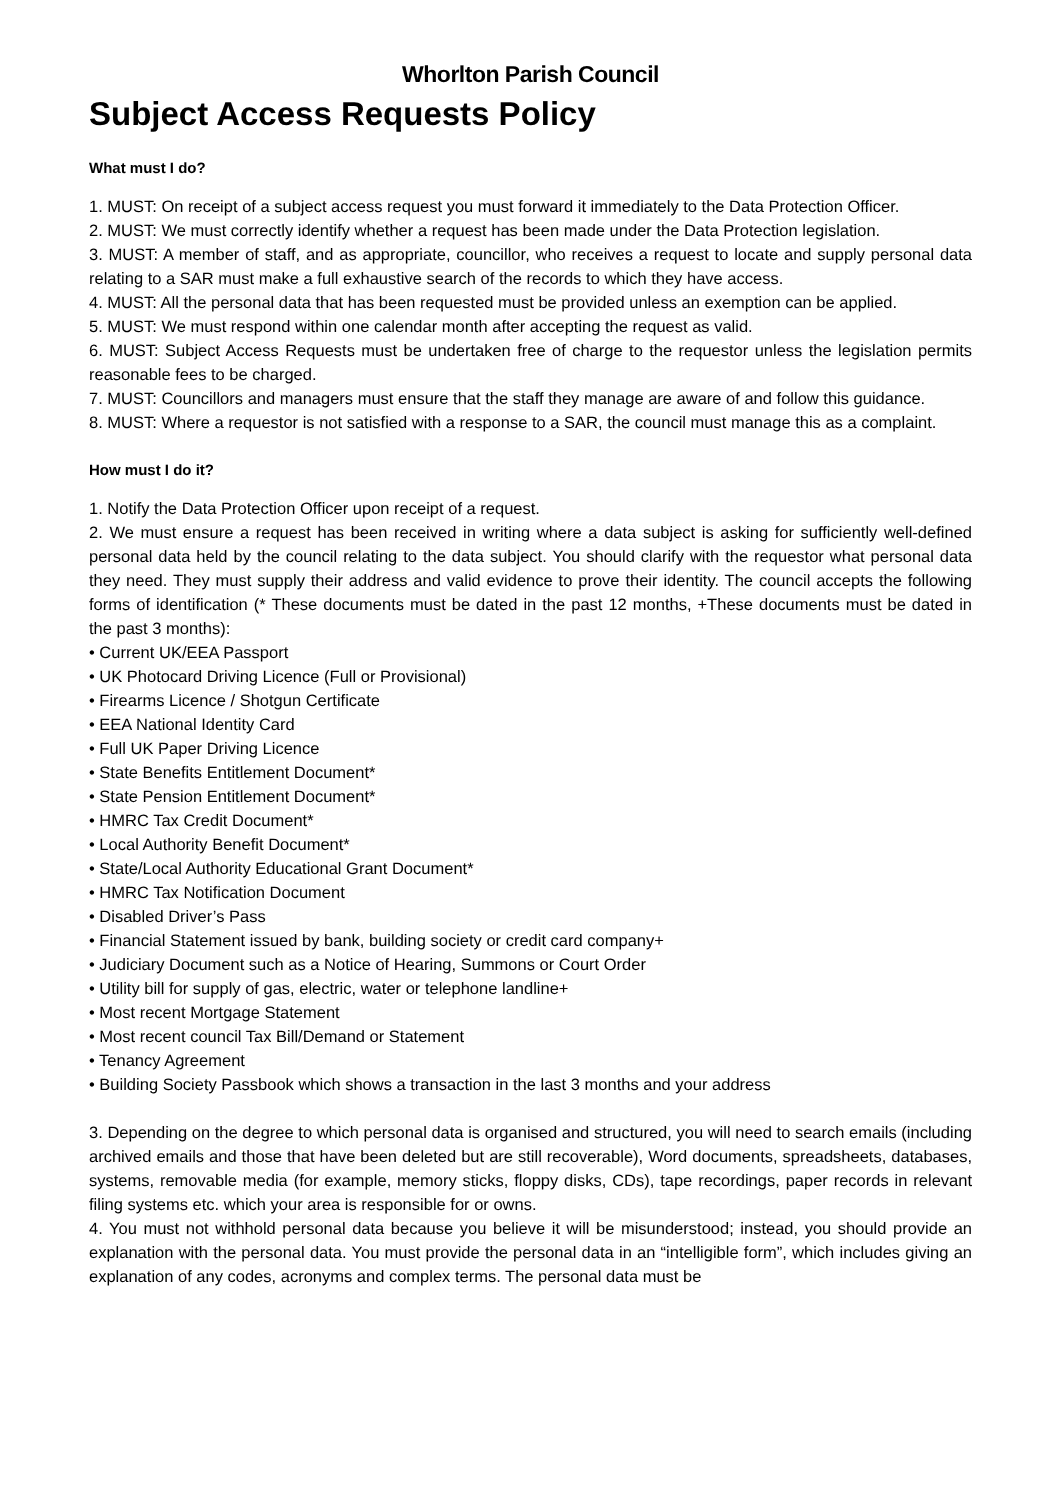Whorlton Parish Council
Subject Access Requests Policy
What must I do?
1. MUST: On receipt of a subject access request you must forward it immediately to the Data Protection Officer.
2. MUST: We must correctly identify whether a request has been made under the Data Protection legislation.
3. MUST: A member of staff, and as appropriate, councillor, who receives a request to locate and supply personal data relating to a SAR must make a full exhaustive search of the records to which they have access.
4. MUST: All the personal data that has been requested must be provided unless an exemption can be applied.
5. MUST: We must respond within one calendar month after accepting the request as valid.
6. MUST: Subject Access Requests must be undertaken free of charge to the requestor unless the legislation permits reasonable fees to be charged.
7. MUST: Councillors and managers must ensure that the staff they manage are aware of and follow this guidance.
8. MUST: Where a requestor is not satisfied with a response to a SAR, the council must manage this as a complaint.
How must I do it?
1. Notify the Data Protection Officer upon receipt of a request.
2. We must ensure a request has been received in writing where a data subject is asking for sufficiently well-defined personal data held by the council relating to the data subject. You should clarify with the requestor what personal data they need. They must supply their address and valid evidence to prove their identity. The council accepts the following forms of identification (* These documents must be dated in the past 12 months, +These documents must be dated in the past 3 months):
• Current UK/EEA Passport
• UK Photocard Driving Licence (Full or Provisional)
• Firearms Licence / Shotgun Certificate
• EEA National Identity Card
• Full UK Paper Driving Licence
• State Benefits Entitlement Document*
• State Pension Entitlement Document*
• HMRC Tax Credit Document*
• Local Authority Benefit Document*
• State/Local Authority Educational Grant Document*
• HMRC Tax Notification Document
• Disabled Driver’s Pass
• Financial Statement issued by bank, building society or credit card company+
• Judiciary Document such as a Notice of Hearing, Summons or Court Order
• Utility bill for supply of gas, electric, water or telephone landline+
• Most recent Mortgage Statement
• Most recent council Tax Bill/Demand or Statement
• Tenancy Agreement
• Building Society Passbook which shows a transaction in the last 3 months and your address
3. Depending on the degree to which personal data is organised and structured, you will need to search emails (including archived emails and those that have been deleted but are still recoverable), Word documents, spreadsheets, databases, systems, removable media (for example, memory sticks, floppy disks, CDs), tape recordings, paper records in relevant filing systems etc. which your area is responsible for or owns.
4. You must not withhold personal data because you believe it will be misunderstood; instead, you should provide an explanation with the personal data. You must provide the personal data in an “intelligible form”, which includes giving an explanation of any codes, acronyms and complex terms. The personal data must be